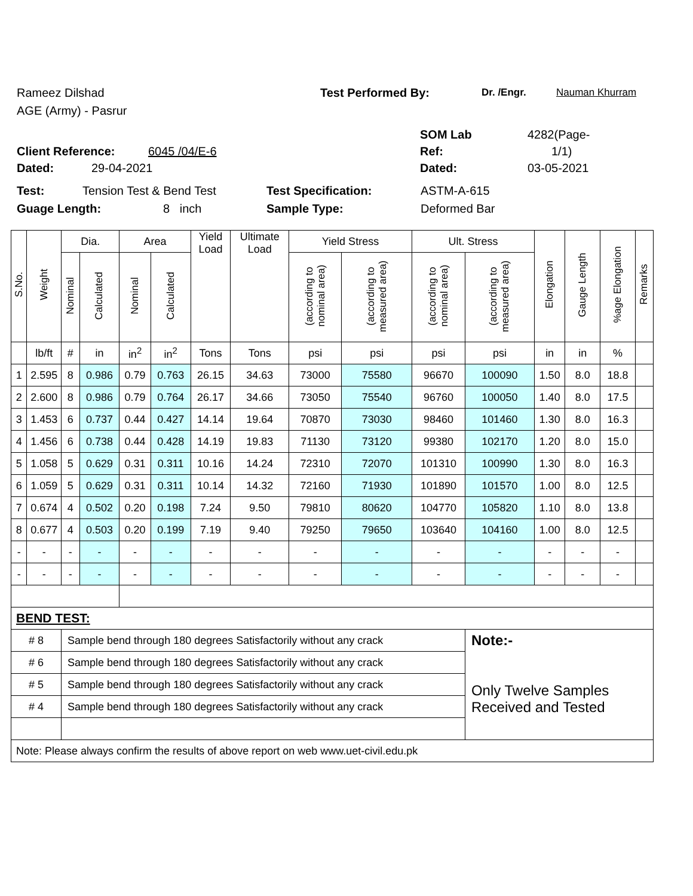Rameez Dilshad Test Performed By: Dr. /Engr. Nauman Khurram
AGE (Army) - Pasrur
SOM Lab 4282(Page-
Client Reference: 6045 /04/E-6 Ref: 1/1)
Dated: 29-04-2021 Dated: 03-05-2021
Test: Tension Test & Bend Test Test Specification: ASTM-A-615
Guage Length: 8 inch Sample Type: Deformed Bar
| S.No. | Weight | Dia. | | Area | | Yield Load | Ultimate Load | Yield Stress | | Ult. Stress | | Elongation | Gauge Length | %age Elongation | Remarks |
| --- | --- | --- | --- | --- | --- | --- | --- | --- | --- | --- | --- | --- | --- | --- | --- |
| | | Nominal | Calculated | Nominal | Calculated | | | (according to nominal area) | (according to measured area) | (according to nominal area) | (according to measured area) | | | | |
| | lb/ft | # | in | in<sup>2</sup> | in<sup>2</sup> | Tons | Tons | psi | psi | psi | psi | in | in | % | |
| 1 | 2.595 | 8 | 0.986 | 0.79 | 0.763 | 26.15 | 34.63 | 73000 | 75580 | 96670 | 100090 | 1.50 | 8.0 | 18.8 | |
| 2 | 2.600 | 8 | 0.986 | 0.79 | 0.764 | 26.17 | 34.66 | 73050 | 75540 | 96760 | 100050 | 1.40 | 8.0 | 17.5 | |
| 3 | 1.453 | 6 | 0.737 | 0.44 | 0.427 | 14.14 | 19.64 | 70870 | 73030 | 98460 | 101460 | 1.30 | 8.0 | 16.3 | |
| 4 | 1.456 | 6 | 0.738 | 0.44 | 0.428 | 14.19 | 19.83 | 71130 | 73120 | 99380 | 102170 | 1.20 | 8.0 | 15.0 | |
| 5 | 1.058 | 5 | 0.629 | 0.31 | 0.311 | 10.16 | 14.24 | 72310 | 72070 | 101310 | 100990 | 1.30 | 8.0 | 16.3 | |
| 6 | 1.059 | 5 | 0.629 | 0.31 | 0.311 | 10.14 | 14.32 | 72160 | 71930 | 101890 | 101570 | 1.00 | 8.0 | 12.5 | |
| 7 | 0.674 | 4 | 0.502 | 0.20 | 0.198 | 7.24 | 9.50 | 79810 | 80620 | 104770 | 105820 | 1.10 | 8.0 | 13.8 | |
| 8 | 0.677 | 4 | 0.503 | 0.20 | 0.199 | 7.19 | 9.40 | 79250 | 79650 | 103640 | 104160 | 1.00 | 8.0 | 12.5 | |
| - | - | - | - | - | - | - | - | - | - | - | - | - | - | - | |
| - | - | - | - | - | - | - | - | - | - | - | - | - | - | - | |
| BEND TEST: | | | | | | | | | | | | | | | |
| # 8 | | Sample bend through 180 degrees Satisfactorily without any crack | | | | | | | | | Note:- Only Twelve Samples Received and Tested | | | | |
| # 6 | | Sample bend through 180 degrees Satisfactorily without any crack | | | | | | | | | | | | | |
| # 5 | | Sample bend through 180 degrees Satisfactorily without any crack | | | | | | | | | | | | | |
| # 4 | | Sample bend through 180 degrees Satisfactorily without any crack | | | | | | | | | | | | | |
| Note: Please always confirm the results of above report on web www.uet-civil.edu.pk | | | | | | | | | | | | | | | |